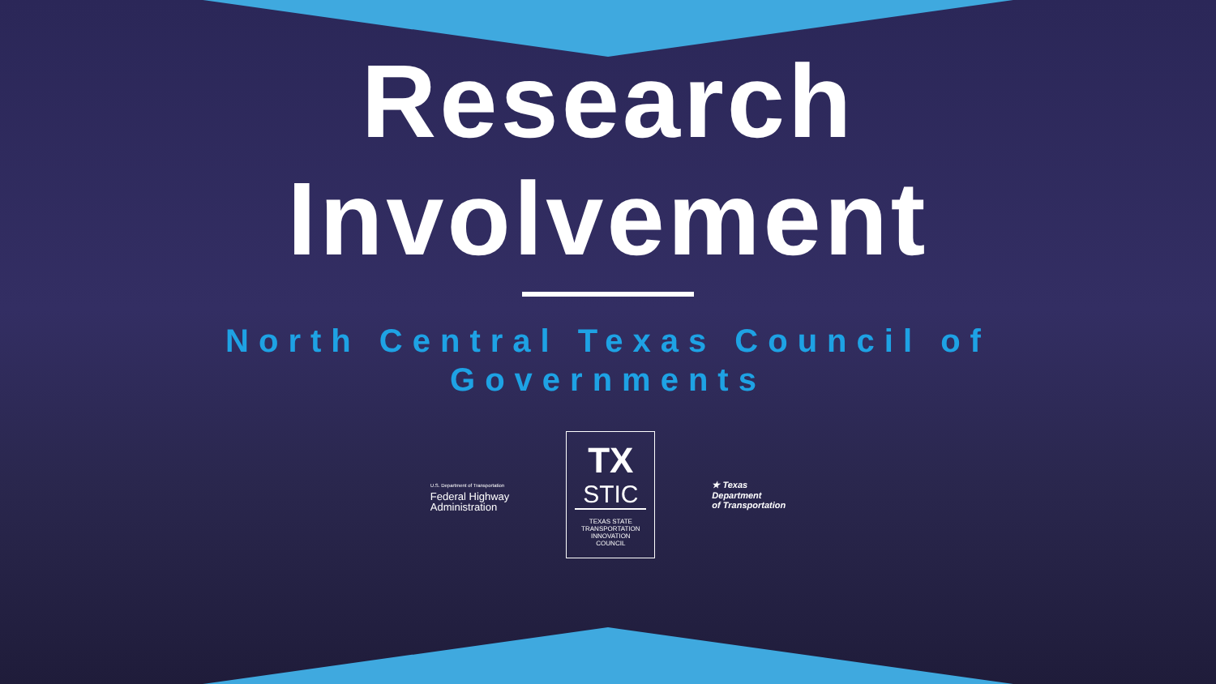Research
Involvement
North Central Texas Council of Governments
U.S. Department of Transportation
Federal Highway
Administration
TX
STIC
TEXAS STATE
TRANSPORTATION
INNOVATION
COUNCIL
★ Texas
Department
of Transportation